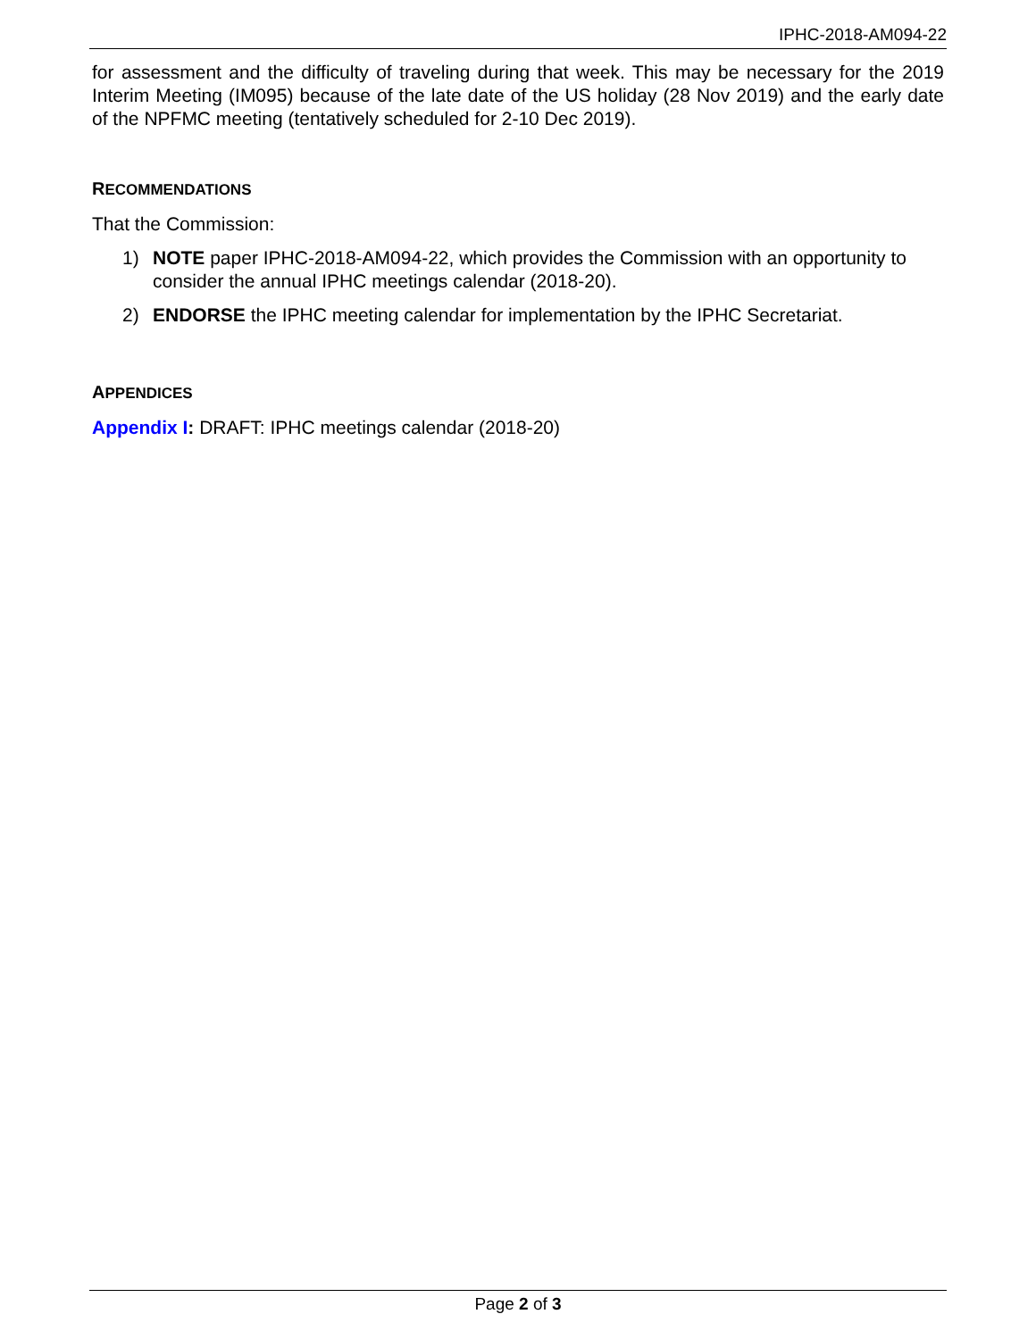IPHC-2018-AM094-22
for assessment and the difficulty of traveling during that week. This may be necessary for the 2019 Interim Meeting (IM095) because of the late date of the US holiday (28 Nov 2019) and the early date of the NPFMC meeting (tentatively scheduled for 2-10 Dec 2019).
RECOMMENDATIONS
That the Commission:
1) NOTE paper IPHC-2018-AM094-22, which provides the Commission with an opportunity to consider the annual IPHC meetings calendar (2018-20).
2) ENDORSE the IPHC meeting calendar for implementation by the IPHC Secretariat.
APPENDICES
Appendix I: DRAFT: IPHC meetings calendar (2018-20)
Page 2 of 3